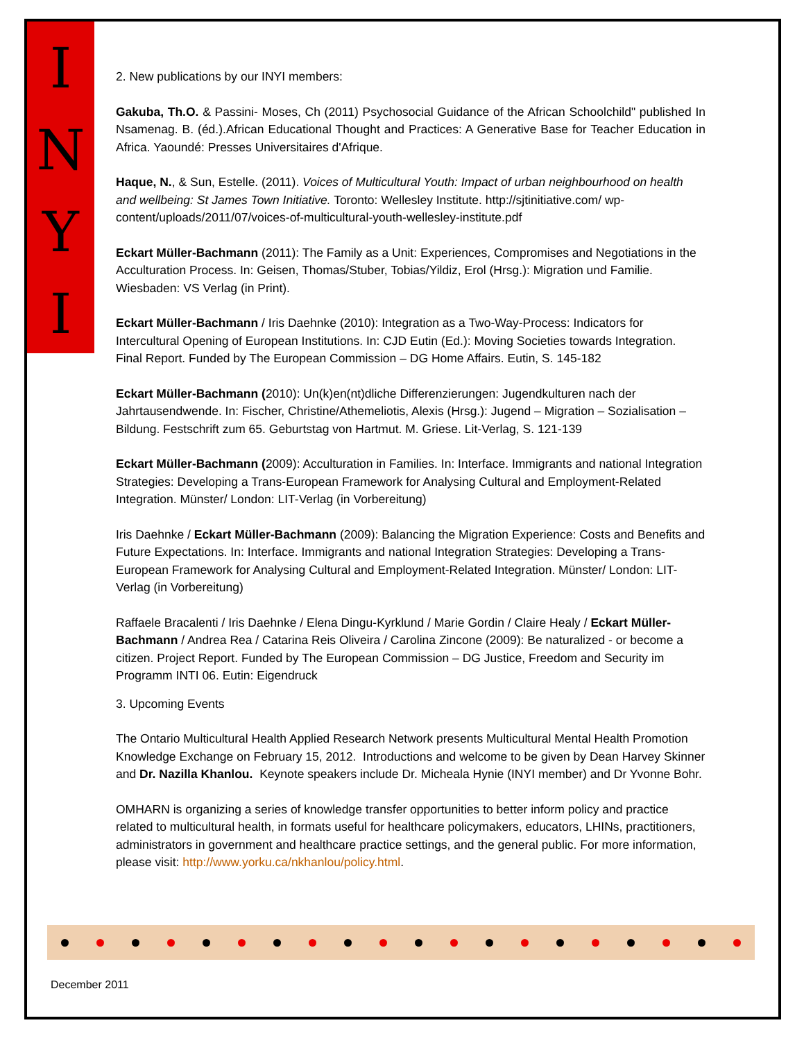I
N
Y
I
2. New publications by our INYI members:
Gakuba, Th.O. & Passini- Moses, Ch (2011) Psychosocial Guidance of the African Schoolchild" published In Nsamenag. B. (éd.).African Educational Thought and Practices: A Generative Base for Teacher Education in Africa. Yaoundé: Presses Universitaires d'Afrique.
Haque, N., & Sun, Estelle. (2011). Voices of Multicultural Youth: Impact of urban neighbourhood on health and wellbeing: St James Town Initiative. Toronto: Wellesley Institute. http://sjtinitiative.com/ wp-content/uploads/2011/07/voices-of-multicultural-youth-wellesley-institute.pdf
Eckart Müller-Bachmann (2011): The Family as a Unit: Experiences, Compromises and Negotiations in the Acculturation Process. In: Geisen, Thomas/Stuber, Tobias/Yildiz, Erol (Hrsg.): Migration und Familie. Wiesbaden: VS Verlag (in Print).
Eckart Müller-Bachmann / Iris Daehnke (2010): Integration as a Two-Way-Process: Indicators for Intercultural Opening of European Institutions. In: CJD Eutin (Ed.): Moving Societies towards Integration. Final Report. Funded by The European Commission – DG Home Affairs. Eutin, S. 145-182
Eckart Müller-Bachmann (2010): Un(k)en(nt)dliche Differenzierungen: Jugendkulturen nach der Jahrtausendwende. In: Fischer, Christine/Athemeliotis, Alexis (Hrsg.): Jugend – Migration – Sozialisation – Bildung. Festschrift zum 65. Geburtstag von Hartmut. M. Griese. Lit-Verlag, S. 121-139
Eckart Müller-Bachmann (2009): Acculturation in Families. In: Interface. Immigrants and national Integration Strategies: Developing a Trans-European Framework for Analysing Cultural and Employment-Related Integration. Münster/ London: LIT-Verlag (in Vorbereitung)
Iris Daehnke / Eckart Müller-Bachmann (2009): Balancing the Migration Experience: Costs and Benefits and Future Expectations. In: Interface. Immigrants and national Integration Strategies: Developing a Trans-European Framework for Analysing Cultural and Employment-Related Integration. Münster/ London: LIT-Verlag (in Vorbereitung)
Raffaele Bracalenti / Iris Daehnke / Elena Dingu-Kyrklund / Marie Gordin / Claire Healy / Eckart Müller-Bachmann / Andrea Rea / Catarina Reis Oliveira / Carolina Zincone (2009): Be naturalized - or become a citizen. Project Report. Funded by The European Commission – DG Justice, Freedom and Security im Programm INTI 06. Eutin: Eigendruck
3. Upcoming Events
The Ontario Multicultural Health Applied Research Network presents Multicultural Mental Health Promotion Knowledge Exchange on February 15, 2012. Introductions and welcome to be given by Dean Harvey Skinner and Dr. Nazilla Khanlou. Keynote speakers include Dr. Micheala Hynie (INYI member) and Dr Yvonne Bohr.
OMHARN is organizing a series of knowledge transfer opportunities to better inform policy and practice related to multicultural health, in formats useful for healthcare policymakers, educators, LHINs, practitioners, administrators in government and healthcare practice settings, and the general public. For more information, please visit: http://www.yorku.ca/nkhanlou/policy.html.
December 2011